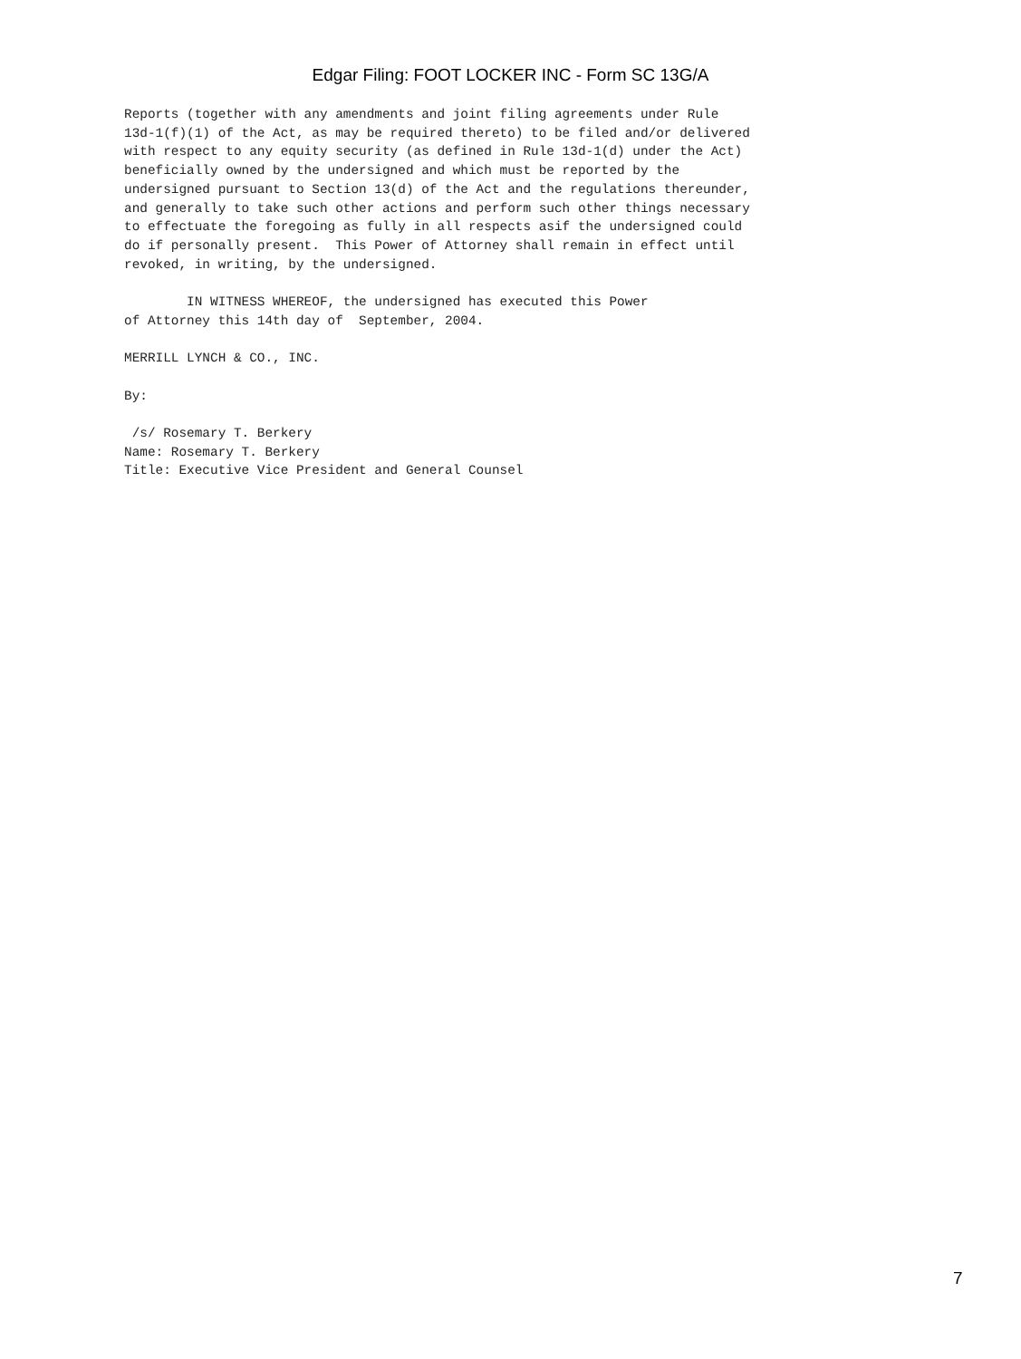Edgar Filing: FOOT LOCKER INC - Form SC 13G/A
Reports (together with any amendments and joint filing agreements under Rule
13d-1(f)(1) of the Act, as may be required thereto) to be filed and/or delivered
with respect to any equity security (as defined in Rule 13d-1(d) under the Act)
beneficially owned by the undersigned and which must be reported by the
undersigned pursuant to Section 13(d) of the Act and the regulations thereunder,
and generally to take such other actions and perform such other things necessary
to effectuate the foregoing as fully in all respects asif the undersigned could
do if personally present.  This Power of Attorney shall remain in effect until
revoked, in writing, by the undersigned.

        IN WITNESS WHEREOF, the undersigned has executed this Power
of Attorney this 14th day of  September, 2004.

MERRILL LYNCH & CO., INC.

By:

 /s/ Rosemary T. Berkery
Name: Rosemary T. Berkery
Title: Executive Vice President and General Counsel
7